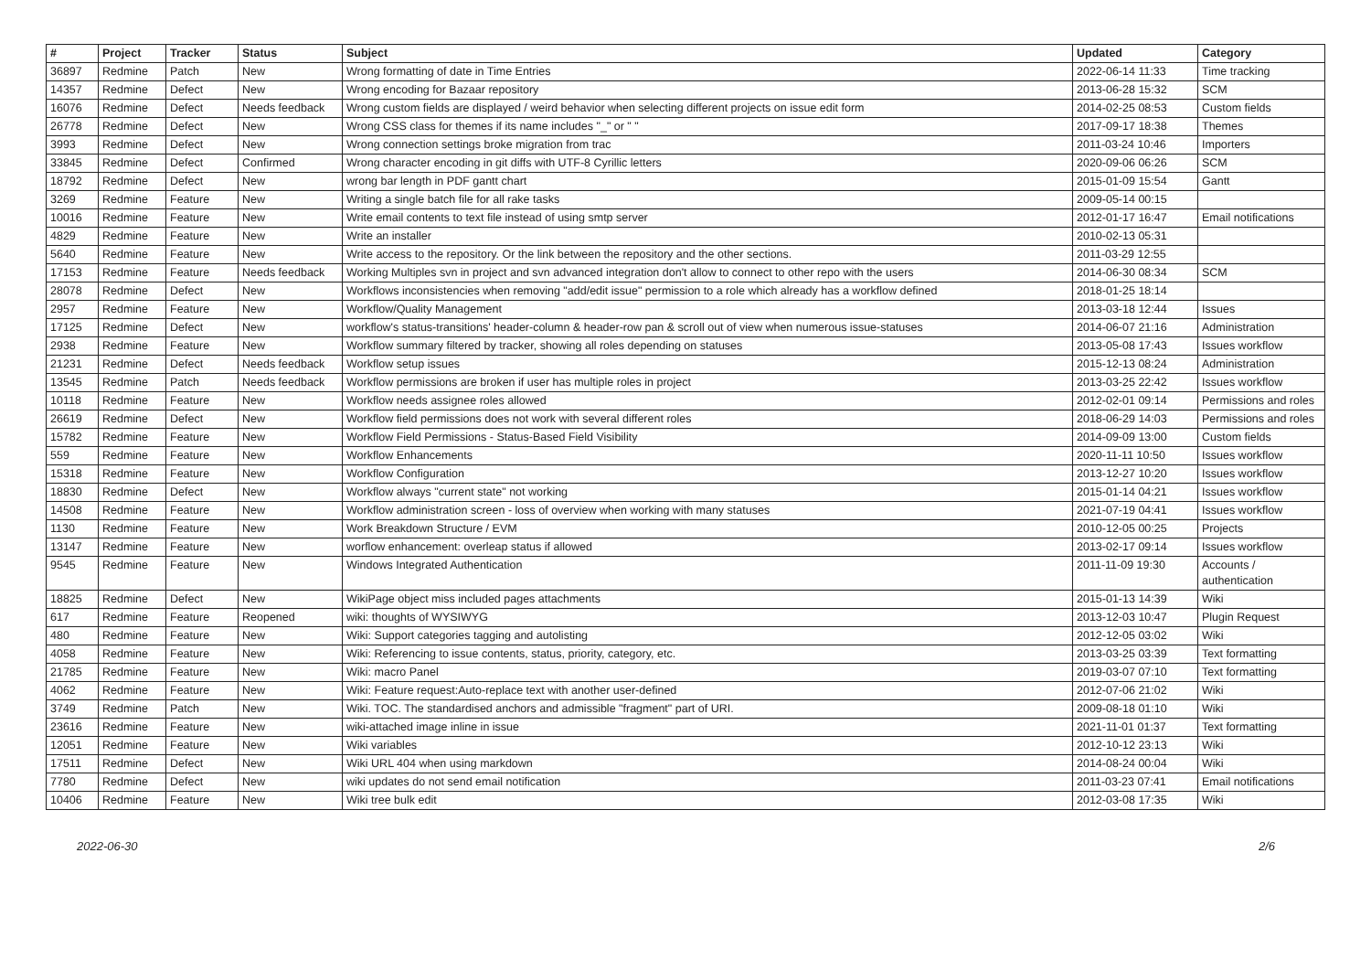| # | Project | Tracker | Status | Subject | Updated | Category |
| --- | --- | --- | --- | --- | --- | --- |
| 36897 | Redmine | Patch | New | Wrong formatting of date in Time Entries | 2022-06-14 11:33 | Time tracking |
| 14357 | Redmine | Defect | New | Wrong encoding for Bazaar repository | 2013-06-28 15:32 | SCM |
| 16076 | Redmine | Defect | Needs feedback | Wrong custom fields are displayed / weird behavior when selecting different projects on issue edit form | 2014-02-25 08:53 | Custom fields |
| 26778 | Redmine | Defect | New | Wrong CSS class for themes if its name includes "_" or " " | 2017-09-17 18:38 | Themes |
| 3993 | Redmine | Defect | New | Wrong connection settings broke migration from trac | 2011-03-24 10:46 | Importers |
| 33845 | Redmine | Defect | Confirmed | Wrong character encoding in git diffs with UTF-8 Cyrillic letters | 2020-09-06 06:26 | SCM |
| 18792 | Redmine | Defect | New | wrong bar length in PDF gantt chart | 2015-01-09 15:54 | Gantt |
| 3269 | Redmine | Feature | New | Writing a single batch file for all rake tasks | 2009-05-14 00:15 | |
| 10016 | Redmine | Feature | New | Write email contents to text file instead of using smtp server | 2012-01-17 16:47 | Email notifications |
| 4829 | Redmine | Feature | New | Write an installer | 2010-02-13 05:31 | |
| 5640 | Redmine | Feature | New | Write access to the repository. Or the link between the repository and the other sections. | 2011-03-29 12:55 | |
| 17153 | Redmine | Feature | Needs feedback | Working Multiples svn in project and svn advanced integration don't allow to connect to other repo with the users | 2014-06-30 08:34 | SCM |
| 28078 | Redmine | Defect | New | Workflows inconsistencies when removing "add/edit issue" permission to a role which already has a workflow defined | 2018-01-25 18:14 | |
| 2957 | Redmine | Feature | New | Workflow/Quality Management | 2013-03-18 12:44 | Issues |
| 17125 | Redmine | Defect | New | workflow's status-transitions' header-column & header-row pan & scroll out of view when numerous issue-statuses | 2014-06-07 21:16 | Administration |
| 2938 | Redmine | Feature | New | Workflow summary filtered by tracker, showing all roles depending on statuses | 2013-05-08 17:43 | Issues workflow |
| 21231 | Redmine | Defect | Needs feedback | Workflow setup issues | 2015-12-13 08:24 | Administration |
| 13545 | Redmine | Patch | Needs feedback | Workflow permissions are broken if user has multiple roles in project | 2013-03-25 22:42 | Issues workflow |
| 10118 | Redmine | Feature | New | Workflow needs assignee roles allowed | 2012-02-01 09:14 | Permissions and roles |
| 26619 | Redmine | Defect | New | Workflow field permissions does not work with several different roles | 2018-06-29 14:03 | Permissions and roles |
| 15782 | Redmine | Feature | New | Workflow Field Permissions - Status-Based Field Visibility | 2014-09-09 13:00 | Custom fields |
| 559 | Redmine | Feature | New | Workflow Enhancements | 2020-11-11 10:50 | Issues workflow |
| 15318 | Redmine | Feature | New | Workflow Configuration | 2013-12-27 10:20 | Issues workflow |
| 18830 | Redmine | Defect | New | Workflow always "current state" not working | 2015-01-14 04:21 | Issues workflow |
| 14508 | Redmine | Feature | New | Workflow administration screen - loss of overview when working with many statuses | 2021-07-19 04:41 | Issues workflow |
| 1130 | Redmine | Feature | New | Work Breakdown Structure / EVM | 2010-12-05 00:25 | Projects |
| 13147 | Redmine | Feature | New | worflow enhancement: overleap status if allowed | 2013-02-17 09:14 | Issues workflow |
| 9545 | Redmine | Feature | New | Windows Integrated Authentication | 2011-11-09 19:30 | Accounts / authentication |
| 18825 | Redmine | Defect | New | WikiPage object miss included pages attachments | 2015-01-13 14:39 | Wiki |
| 617 | Redmine | Feature | Reopened | wiki: thoughts of WYSIWYG | 2013-12-03 10:47 | Plugin Request |
| 480 | Redmine | Feature | New | Wiki: Support categories tagging and autolisting | 2012-12-05 03:02 | Wiki |
| 4058 | Redmine | Feature | New | Wiki: Referencing to issue contents, status, priority, category, etc. | 2013-03-25 03:39 | Text formatting |
| 21785 | Redmine | Feature | New | Wiki: macro Panel | 2019-03-07 07:10 | Text formatting |
| 4062 | Redmine | Feature | New | Wiki: Feature request:Auto-replace text with another user-defined | 2012-07-06 21:02 | Wiki |
| 3749 | Redmine | Patch | New | Wiki. TOC. The standardised anchors and admissible "fragment" part of URI. | 2009-08-18 01:10 | Wiki |
| 23616 | Redmine | Feature | New | wiki-attached image inline in issue | 2021-11-01 01:37 | Text formatting |
| 12051 | Redmine | Feature | New | Wiki variables | 2012-10-12 23:13 | Wiki |
| 17511 | Redmine | Defect | New | Wiki URL 404 when using markdown | 2014-08-24 00:04 | Wiki |
| 7780 | Redmine | Defect | New | wiki updates do not send email notification | 2011-03-23 07:41 | Email notifications |
| 10406 | Redmine | Feature | New | Wiki tree bulk edit | 2012-03-08 17:35 | Wiki |
2022-06-30 2/6